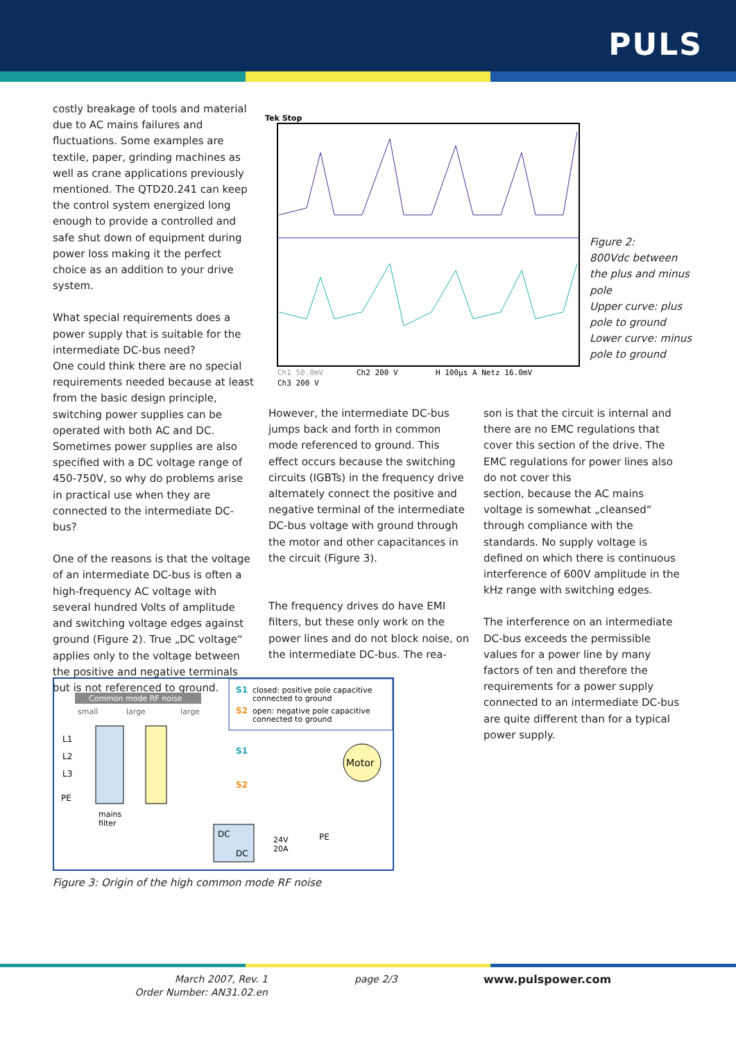PULS
costly breakage of tools and material due to AC mains failures and fluctuations. Some examples are textile, paper, grinding machines as well as crane applications previously mentioned. The QTD20.241 can keep the control system energized long enough to provide a controlled and safe shut down of equipment during power loss making it the perfect choice as an addition to your drive system.
What special requirements does a power supply that is suitable for the intermediate DC-bus need?
One could think there are no special requirements needed because at least from the basic design principle, switching power supplies can be operated with both AC and DC. Sometimes power supplies are also specified with a DC voltage range of 450-750V, so why do problems arise in practical use when they are connected to the intermediate DC-bus?
One of the reasons is that the voltage of an intermediate DC-bus is often a high-frequency AC voltage with several hundred Volts of amplitude and switching voltage edges against ground (Figure 2). True „DC voltage“ applies only to the voltage between the positive and negative terminals but is not referenced to ground.
Tek Stop
Ch1 50.0mV
Ch2 200 V
H 100µs A Netz 16.0mV
Ch3 200 V
Figure 2:
800Vdc between the plus and minus pole
Upper curve: plus pole to ground
Lower curve: minus pole to ground
However, the intermediate DC-bus jumps back and forth in common mode referenced to ground. This effect occurs because the switching circuits (IGBTs) in the frequency drive alternately connect the positive and negative terminal of the intermediate DC-bus voltage with ground through the motor and other capacitances in the circuit (Figure 3).
The frequency drives do have EMI filters, but these only work on the power lines and do not block noise, on the intermediate DC-bus. The rea-
son is that the circuit is internal and there are no EMC regulations that cover this section of the drive. The EMC regulations for power lines also do not cover this
section, because the AC mains voltage is somewhat „cleansed“ through compliance with the standards. No supply voltage is defined on which there is continuous interference of 600V amplitude in the kHz range with switching edges.
The interference on an intermediate DC-bus exceeds the permissible values for a power line by many factors of ten and therefore the requirements for a power supply connected to an intermediate DC-bus are quite different than for a typical power supply.
Common mode RF noise
small
large
large
L1
L2
L3
PE
mains
filter
S1
closed: positive pole capacitive
connected to ground
S2
open: negative pole capacitive
connected to ground
S1
S2
Motor
PE
DC
DC
24V
20A
Figure 3: Origin of the high common mode RF noise
March 2007, Rev. 1
Order Number: AN31.02.en
page 2/3 www.pulspower.com